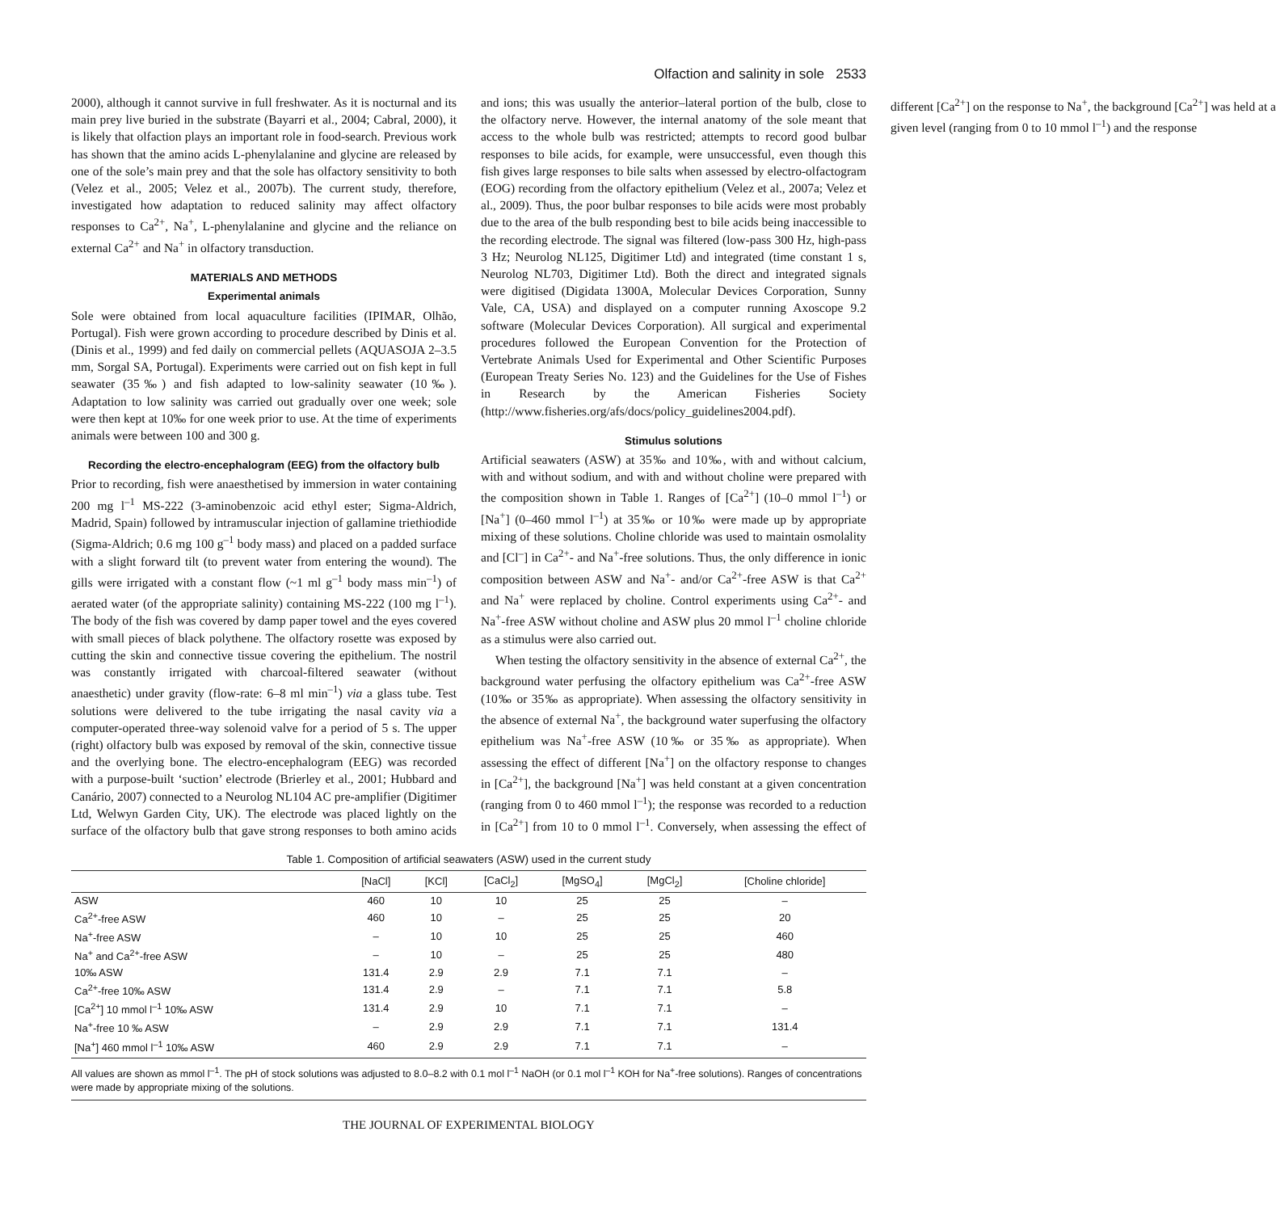Olfaction and salinity in sole 2533
2000), although it cannot survive in full freshwater. As it is nocturnal and its main prey live buried in the substrate (Bayarri et al., 2004; Cabral, 2000), it is likely that olfaction plays an important role in food-search. Previous work has shown that the amino acids L-phenylalanine and glycine are released by one of the sole’s main prey and that the sole has olfactory sensitivity to both (Velez et al., 2005; Velez et al., 2007b). The current study, therefore, investigated how adaptation to reduced salinity may affect olfactory responses to Ca<sup>2+</sup>, Na<sup>+</sup>, L-phenylalanine and glycine and the reliance on external Ca<sup>2+</sup> and Na<sup>+</sup> in olfactory transduction.
MATERIALS AND METHODS
Experimental animals
Sole were obtained from local aquaculture facilities (IPIMAR, Olhão, Portugal). Fish were grown according to procedure described by Dinis et al. (Dinis et al., 1999) and fed daily on commercial pellets (AQUASOJA 2–3.5 mm, Sorgal SA, Portugal). Experiments were carried out on fish kept in full seawater (35‰) and fish adapted to low-salinity seawater (10‰). Adaptation to low salinity was carried out gradually over one week; sole were then kept at 10‰ for one week prior to use. At the time of experiments animals were between 100 and 300 g.
Recording the electro-encephalogram (EEG) from the olfactory bulb
Prior to recording, fish were anaesthetised by immersion in water containing 200 mg l<sup>–1</sup> MS-222 (3-aminobenzoic acid ethyl ester; Sigma-Aldrich, Madrid, Spain) followed by intramuscular injection of gallamine triethiodide (Sigma-Aldrich; 0.6 mg 100 g<sup>–1</sup> body mass) and placed on a padded surface with a slight forward tilt (to prevent water from entering the wound). The gills were irrigated with a constant flow (~1 ml g<sup>–1</sup> body mass min<sup>–1</sup>) of aerated water (of the appropriate salinity) containing MS-222 (100 mg l<sup>–1</sup>). The body of the fish was covered by damp paper towel and the eyes covered with small pieces of black polythene. The olfactory rosette was exposed by cutting the skin and connective tissue covering the epithelium. The nostril was constantly irrigated with charcoal-filtered seawater (without anaesthetic) under gravity (flow-rate: 6–8 ml min<sup>–1</sup>) via a glass tube. Test solutions were delivered to the tube irrigating the nasal cavity via a computer-operated three-way solenoid valve for a period of 5 s. The upper (right) olfactory bulb was exposed by removal of the skin, connective tissue and the overlying bone. The electro-encephalogram (EEG) was recorded with a purpose-built ‘suction’ electrode (Brierley et al., 2001; Hubbard and Canário, 2007) connected to a Neurolog NL104 AC pre-amplifier (Digitimer Ltd, Welwyn Garden City, UK). The electrode was placed lightly on the surface of the olfactory bulb that gave strong responses to both amino acids and ions; this was usually the anterior–lateral portion of the bulb, close to the olfactory nerve. However, the internal anatomy of the sole meant that access to the whole bulb was restricted; attempts to record good bulbar responses to bile acids, for example, were unsuccessful, even though this fish gives large responses to bile salts when assessed by electro-olfactogram (EOG) recording from the olfactory epithelium (Velez et al., 2007a; Velez et al., 2009). Thus, the poor bulbar responses to bile acids were most probably due to the area of the bulb responding best to bile acids being inaccessible to the recording electrode. The signal was filtered (low-pass 300 Hz, high-pass 3 Hz; Neurolog NL125, Digitimer Ltd) and integrated (time constant 1 s, Neurolog NL703, Digitimer Ltd). Both the direct and integrated signals were digitised (Digidata 1300A, Molecular Devices Corporation, Sunny Vale, CA, USA) and displayed on a computer running Axoscope 9.2 software (Molecular Devices Corporation). All surgical and experimental procedures followed the European Convention for the Protection of Vertebrate Animals Used for Experimental and Other Scientific Purposes (European Treaty Series No. 123) and the Guidelines for the Use of Fishes in Research by the American Fisheries Society (http://www.fisheries.org/afs/docs/policy_guidelines2004.pdf).
Stimulus solutions
Artificial seawaters (ASW) at 35‰ and 10‰, with and without calcium, with and without sodium, and with and without choline were prepared with the composition shown in Table 1. Ranges of [Ca<sup>2+</sup>] (10–0 mmol l<sup>–1</sup>) or [Na<sup>+</sup>] (0–460 mmol l<sup>–1</sup>) at 35‰ or 10‰ were made up by appropriate mixing of these solutions. Choline chloride was used to maintain osmolality and [Cl<sup>–</sup>] in Ca<sup>2+</sup>- and Na<sup>+</sup>-free solutions. Thus, the only difference in ionic composition between ASW and Na<sup>+</sup>- and/or Ca<sup>2+</sup>-free ASW is that Ca<sup>2+</sup> and Na<sup>+</sup> were replaced by choline. Control experiments using Ca<sup>2+</sup>- and Na<sup>+</sup>-free ASW without choline and ASW plus 20 mmol l<sup>–1</sup> choline chloride as a stimulus were also carried out.
When testing the olfactory sensitivity in the absence of external Ca<sup>2+</sup>, the background water perfusing the olfactory epithelium was Ca<sup>2+</sup>-free ASW (10‰ or 35‰ as appropriate). When assessing the olfactory sensitivity in the absence of external Na<sup>+</sup>, the background water superfusing the olfactory epithelium was Na<sup>+</sup>-free ASW (10‰ or 35‰ as appropriate). When assessing the effect of different [Na<sup>+</sup>] on the olfactory response to changes in [Ca<sup>2+</sup>], the background [Na<sup>+</sup>] was held constant at a given concentration (ranging from 0 to 460 mmol l<sup>–1</sup>); the response was recorded to a reduction in [Ca<sup>2+</sup>] from 10 to 0 mmol l<sup>–1</sup>. Conversely, when assessing the effect of different [Ca<sup>2+</sup>] on the response to Na<sup>+</sup>, the background [Ca<sup>2+</sup>] was held at a given level (ranging from 0 to 10 mmol l<sup>–1</sup>) and the response
Table 1. Composition of artificial seawaters (ASW) used in the current study
| | [NaCl] | [KCl] | [CaCl<sub>2</sub>] | [MgSO<sub>4</sub>] | [MgCl<sub>2</sub>] | [Choline chloride] |
| --- | --- | --- | --- | --- | --- | --- |
| ASW | 460 | 10 | 10 | 25 | 25 | – |
| Ca<sup>2+</sup>-free ASW | 460 | 10 | – | 25 | 25 | 20 |
| Na<sup>+</sup>-free ASW | – | 10 | 10 | 25 | 25 | 460 |
| Na<sup>+</sup> and Ca<sup>2+</sup>-free ASW | – | 10 | – | 25 | 25 | 480 |
| 10‰ ASW | 131.4 | 2.9 | 2.9 | 7.1 | 7.1 | – |
| Ca<sup>2+</sup>-free 10‰ ASW | 131.4 | 2.9 | – | 7.1 | 7.1 | 5.8 |
| [Ca<sup>2+</sup>] 10 mmol l<sup>–1</sup> 10‰ ASW | 131.4 | 2.9 | 10 | 7.1 | 7.1 | – |
| Na<sup>+</sup>-free 10 ‰ ASW | – | 2.9 | 2.9 | 7.1 | 7.1 | 131.4 |
| [Na<sup>+</sup>] 460 mmol l<sup>–1</sup> 10‰ ASW | 460 | 2.9 | 2.9 | 7.1 | 7.1 | – |
All values are shown as mmol l<sup>–1</sup>. The pH of stock solutions was adjusted to 8.0–8.2 with 0.1 mol l<sup>–1</sup> NaOH (or 0.1 mol l<sup>–1</sup> KOH for Na<sup>+</sup>-free solutions). Ranges of concentrations were made by appropriate mixing of the solutions.
THE JOURNAL OF EXPERIMENTAL BIOLOGY